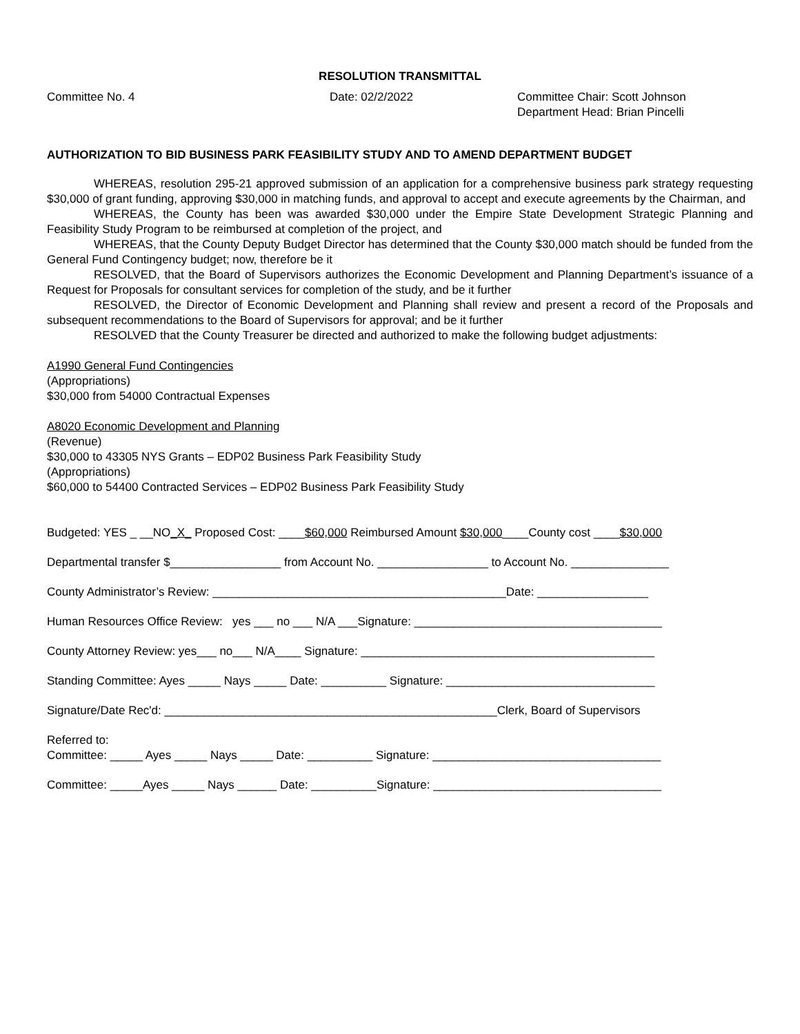RESOLUTION TRANSMITTAL
Committee No. 4 Date: 02/2/2022 Committee Chair: Scott Johnson
Department Head: Brian Pincelli
AUTHORIZATION TO BID BUSINESS PARK FEASIBILITY STUDY AND TO AMEND DEPARTMENT BUDGET
WHEREAS, resolution 295-21 approved submission of an application for a comprehensive business park strategy requesting $30,000 of grant funding, approving $30,000 in matching funds, and approval to accept and execute agreements by the Chairman, and
WHEREAS, the County has been was awarded $30,000 under the Empire State Development Strategic Planning and Feasibility Study Program to be reimbursed at completion of the project, and
WHEREAS, that the County Deputy Budget Director has determined that the County $30,000 match should be funded from the General Fund Contingency budget; now, therefore be it
RESOLVED, that the Board of Supervisors authorizes the Economic Development and Planning Department’s issuance of a Request for Proposals for consultant services for completion of the study, and be it further
RESOLVED, the Director of Economic Development and Planning shall review and present a record of the Proposals and subsequent recommendations to the Board of Supervisors for approval; and be it further
RESOLVED that the County Treasurer be directed and authorized to make the following budget adjustments:
A1990 General Fund Contingencies
(Appropriations)
$30,000 from 54000 Contractual Expenses
A8020 Economic Development and Planning
(Revenue)
$30,000 to 43305 NYS Grants – EDP02 Business Park Feasibility Study
(Appropriations)
$60,000 to 54400 Contracted Services – EDP02 Business Park Feasibility Study
Budgeted: YES _ __NO_X_ Proposed Cost: ____$60,000 Reimbursed Amount $30,000____County cost ____$30,000
Departmental transfer $_________________ from Account No. _________________ to Account No. _______________
County Administrator’s Review: _____________________________________________Date: _________________
Human Resources Office Review: yes ___ no ___ N/A ___Signature: ______________________________________
County Attorney Review: yes___ no___ N/A____ Signature: _____________________________________________
Standing Committee: Ayes _____ Nays _____ Date: __________ Signature: ________________________________
Signature/Date Rec'd: ___________________________________________________Clerk, Board of Supervisors
Referred to: Committee: _____ Ayes _____ Nays _____ Date: __________ Signature: ___________________________________
Committee: _____Ayes _____ Nays ______ Date: __________Signature: ___________________________________